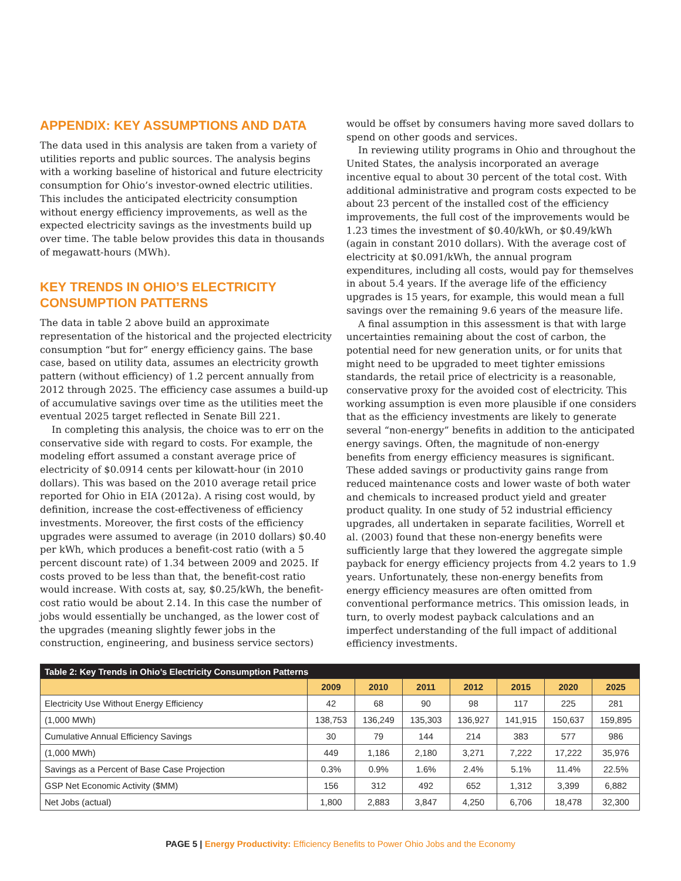APPENDIX: KEY ASSUMPTIONS AND DATA
The data used in this analysis are taken from a variety of utilities reports and public sources. The analysis begins with a working baseline of historical and future electricity consumption for Ohio’s investor-owned electric utilities. This includes the anticipated electricity consumption without energy efficiency improvements, as well as the expected electricity savings as the investments build up over time. The table below provides this data in thousands of megawatt-hours (MWh).
KEY TRENDS IN OHIO’S ELECTRICITY CONSUMPTION PATTERNS
The data in table 2 above build an approximate representation of the historical and the projected electricity consumption “but for” energy efficiency gains. The base case, based on utility data, assumes an electricity growth pattern (without efficiency) of 1.2 percent annually from 2012 through 2025. The efficiency case assumes a build-up of accumulative savings over time as the utilities meet the eventual 2025 target reflected in Senate Bill 221.
In completing this analysis, the choice was to err on the conservative side with regard to costs. For example, the modeling effort assumed a constant average price of electricity of $0.0914 cents per kilowatt-hour (in 2010 dollars). This was based on the 2010 average retail price reported for Ohio in EIA (2012a). A rising cost would, by definition, increase the cost-effectiveness of efficiency investments. Moreover, the first costs of the efficiency upgrades were assumed to average (in 2010 dollars) $0.40 per kWh, which produces a benefit-cost ratio (with a 5 percent discount rate) of 1.34 between 2009 and 2025. If costs proved to be less than that, the benefit-cost ratio would increase. With costs at, say, $0.25/kWh, the benefit-cost ratio would be about 2.14. In this case the number of jobs would essentially be unchanged, as the lower cost of the upgrades (meaning slightly fewer jobs in the construction, engineering, and business service sectors)
would be offset by consumers having more saved dollars to spend on other goods and services.
In reviewing utility programs in Ohio and throughout the United States, the analysis incorporated an average incentive equal to about 30 percent of the total cost. With additional administrative and program costs expected to be about 23 percent of the installed cost of the efficiency improvements, the full cost of the improvements would be 1.23 times the investment of $0.40/kWh, or $0.49/kWh (again in constant 2010 dollars). With the average cost of electricity at $0.091/kWh, the annual program expenditures, including all costs, would pay for themselves in about 5.4 years. If the average life of the efficiency upgrades is 15 years, for example, this would mean a full savings over the remaining 9.6 years of the measure life.
A final assumption in this assessment is that with large uncertainties remaining about the cost of carbon, the potential need for new generation units, or for units that might need to be upgraded to meet tighter emissions standards, the retail price of electricity is a reasonable, conservative proxy for the avoided cost of electricity. This working assumption is even more plausible if one considers that as the efficiency investments are likely to generate several “non-energy” benefits in addition to the anticipated energy savings. Often, the magnitude of non-energy benefits from energy efficiency measures is significant. These added savings or productivity gains range from reduced maintenance costs and lower waste of both water and chemicals to increased product yield and greater product quality. In one study of 52 industrial efficiency upgrades, all undertaken in separate facilities, Worrell et al. (2003) found that these non-energy benefits were sufficiently large that they lowered the aggregate simple payback for energy efficiency projects from 4.2 years to 1.9 years. Unfortunately, these non-energy benefits from energy efficiency measures are often omitted from conventional performance metrics. This omission leads, in turn, to overly modest payback calculations and an imperfect understanding of the full impact of additional efficiency investments.
| Table 2: Key Trends in Ohio’s Electricity Consumption Patterns | | | | | | | |
| --- | --- | --- | --- | --- | --- | --- | --- |
| | 2009 | 2010 | 2011 | 2012 | 2015 | 2020 | 2025 |
| Electricity Use Without Energy Efficiency | 42 | 68 | 90 | 98 | 117 | 225 | 281 |
| (1,000 MWh) | 138,753 | 136,249 | 135,303 | 136,927 | 141,915 | 150,637 | 159,895 |
| Cumulative Annual Efficiency Savings | 30 | 79 | 144 | 214 | 383 | 577 | 986 |
| (1,000 MWh) | 449 | 1,186 | 2,180 | 3,271 | 7,222 | 17,222 | 35,976 |
| Savings as a Percent of Base Case Projection | 0.3% | 0.9% | 1.6% | 2.4% | 5.1% | 11.4% | 22.5% |
| GSP Net Economic Activity ($MM) | 156 | 312 | 492 | 652 | 1,312 | 3,399 | 6,882 |
| Net Jobs (actual) | 1,800 | 2,883 | 3,847 | 4,250 | 6,706 | 18,478 | 32,300 |
PAGE 5 | Energy Productivity: Efficiency Benefits to Power Ohio Jobs and the Economy